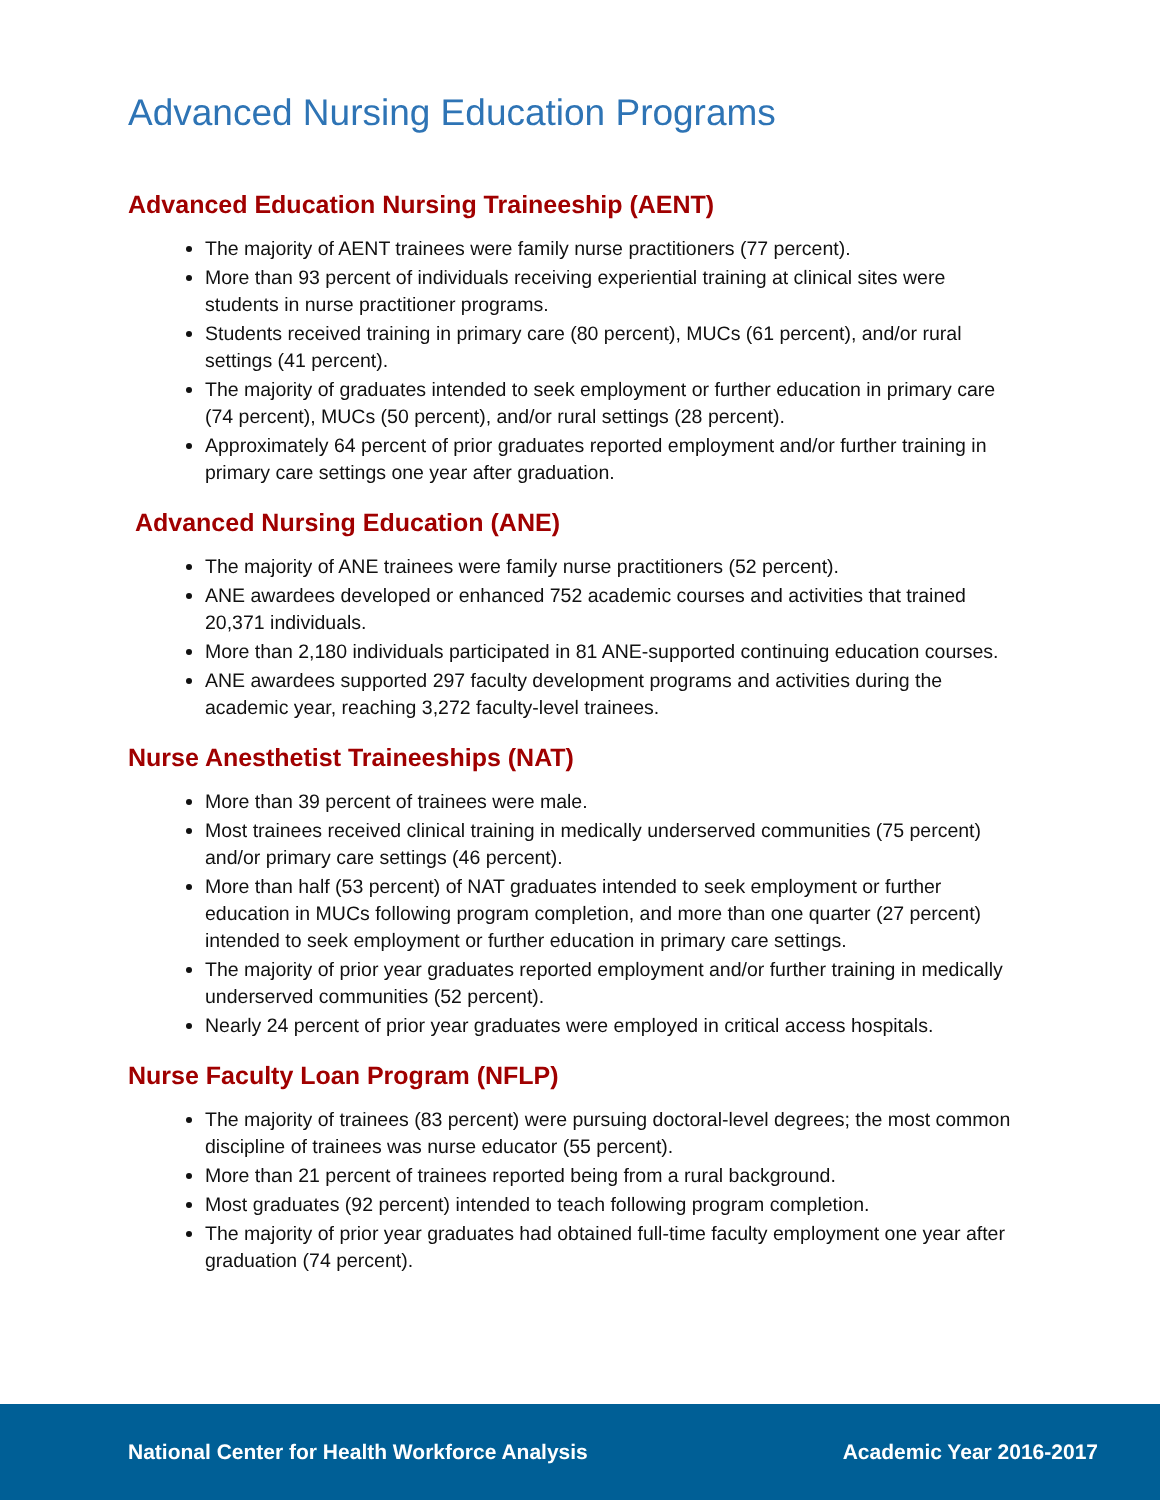Advanced Nursing Education Programs
Advanced Education Nursing Traineeship (AENT)
The majority of AENT trainees were family nurse practitioners (77 percent).
More than 93 percent of individuals receiving experiential training at clinical sites were students in nurse practitioner programs.
Students received training in primary care (80 percent), MUCs (61 percent), and/or rural settings (41 percent).
The majority of graduates intended to seek employment or further education in primary care (74 percent), MUCs (50 percent), and/or rural settings (28 percent).
Approximately 64 percent of prior graduates reported employment and/or further training in primary care settings one year after graduation.
Advanced Nursing Education (ANE)
The majority of ANE trainees were family nurse practitioners (52 percent).
ANE awardees developed or enhanced 752 academic courses and activities that trained 20,371 individuals.
More than 2,180 individuals participated in 81 ANE-supported continuing education courses.
ANE awardees supported 297 faculty development programs and activities during the academic year, reaching 3,272 faculty-level trainees.
Nurse Anesthetist Traineeships (NAT)
More than 39 percent of trainees were male.
Most trainees received clinical training in medically underserved communities (75 percent) and/or primary care settings (46 percent).
More than half (53 percent) of NAT graduates intended to seek employment or further education in MUCs following program completion, and more than one quarter (27 percent) intended to seek employment or further education in primary care settings.
The majority of prior year graduates reported employment and/or further training in medically underserved communities (52 percent).
Nearly 24 percent of prior year graduates were employed in critical access hospitals.
Nurse Faculty Loan Program (NFLP)
The majority of trainees (83 percent) were pursuing doctoral-level degrees; the most common discipline of trainees was nurse educator (55 percent).
More than 21 percent of trainees reported being from a rural background.
Most graduates (92 percent) intended to teach following program completion.
The majority of prior year graduates had obtained full-time faculty employment one year after graduation (74 percent).
National Center for Health Workforce Analysis Academic Year 2016-2017